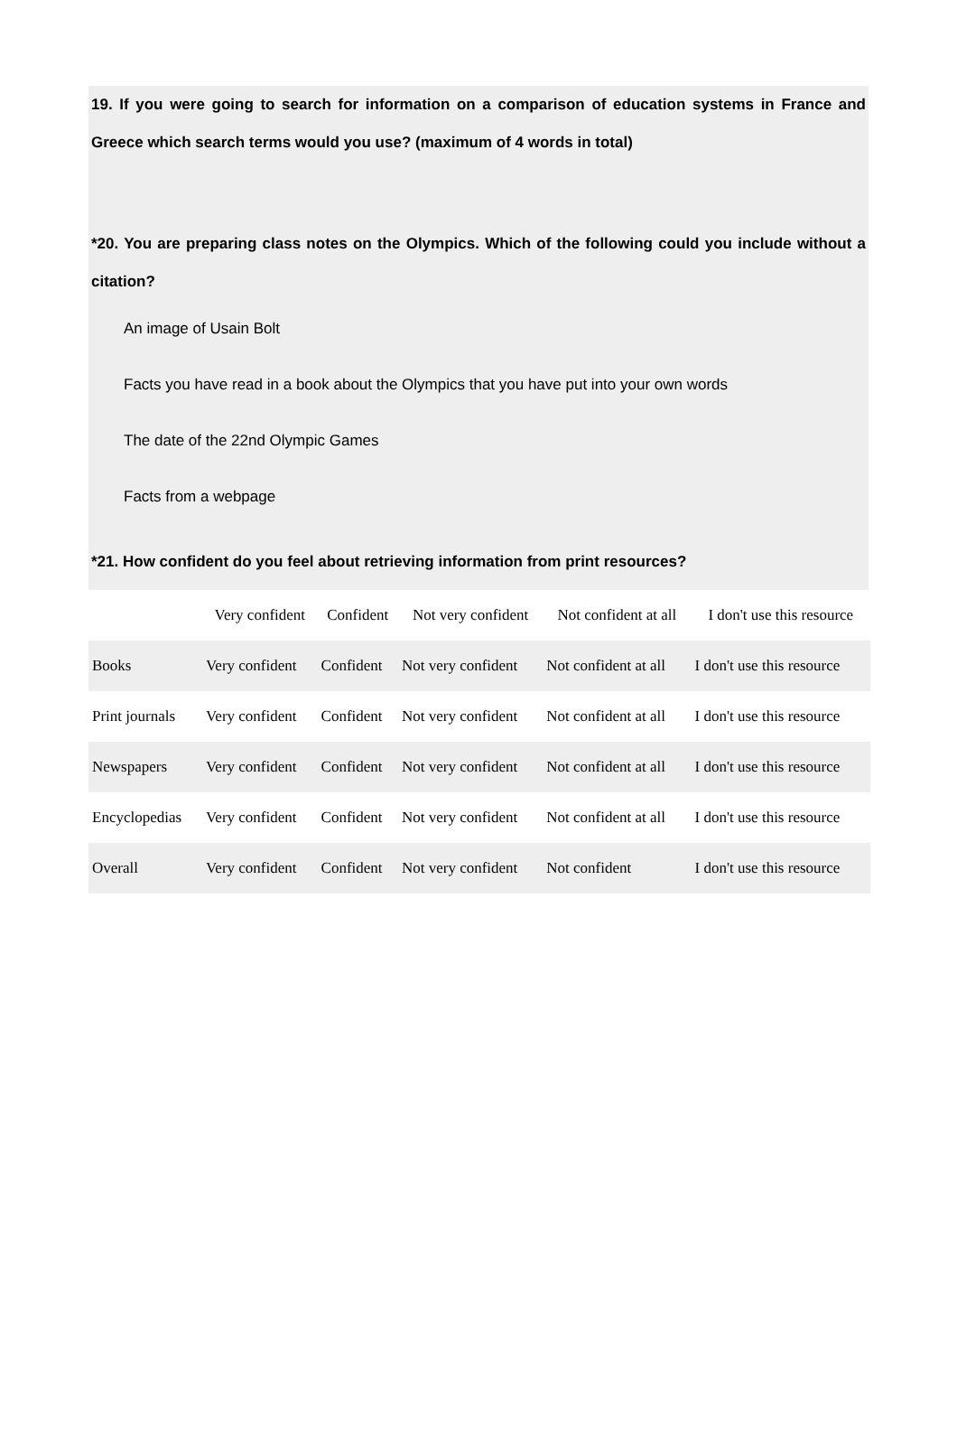19. If you were going to search for information on a comparison of education systems in France and Greece which search terms would you use? (maximum of 4 words in total)
*20. You are preparing class notes on the Olympics. Which of the following could you include without a citation?
An image of Usain Bolt
Facts you have read in a book about the Olympics that you have put into your own words
The date of the 22nd Olympic Games
Facts from a webpage
*21. How confident do you feel about retrieving information from print resources?
| | Very confident | Confident | Not very confident | Not confident at all | I don't use this resource |
| --- | --- | --- | --- | --- | --- |
| Books | Very confident | Confident | Not very confident | Not confident at all | I don't use this resource |
| Print journals | Very confident | Confident | Not very confident | Not confident at all | I don't use this resource |
| Newspapers | Very confident | Confident | Not very confident | Not confident at all | I don't use this resource |
| Encyclopedias | Very confident | Confident | Not very confident | Not confident at all | I don't use this resource |
| Overall | Very confident | Confident | Not very confident | Not confident | I don't use this resource |